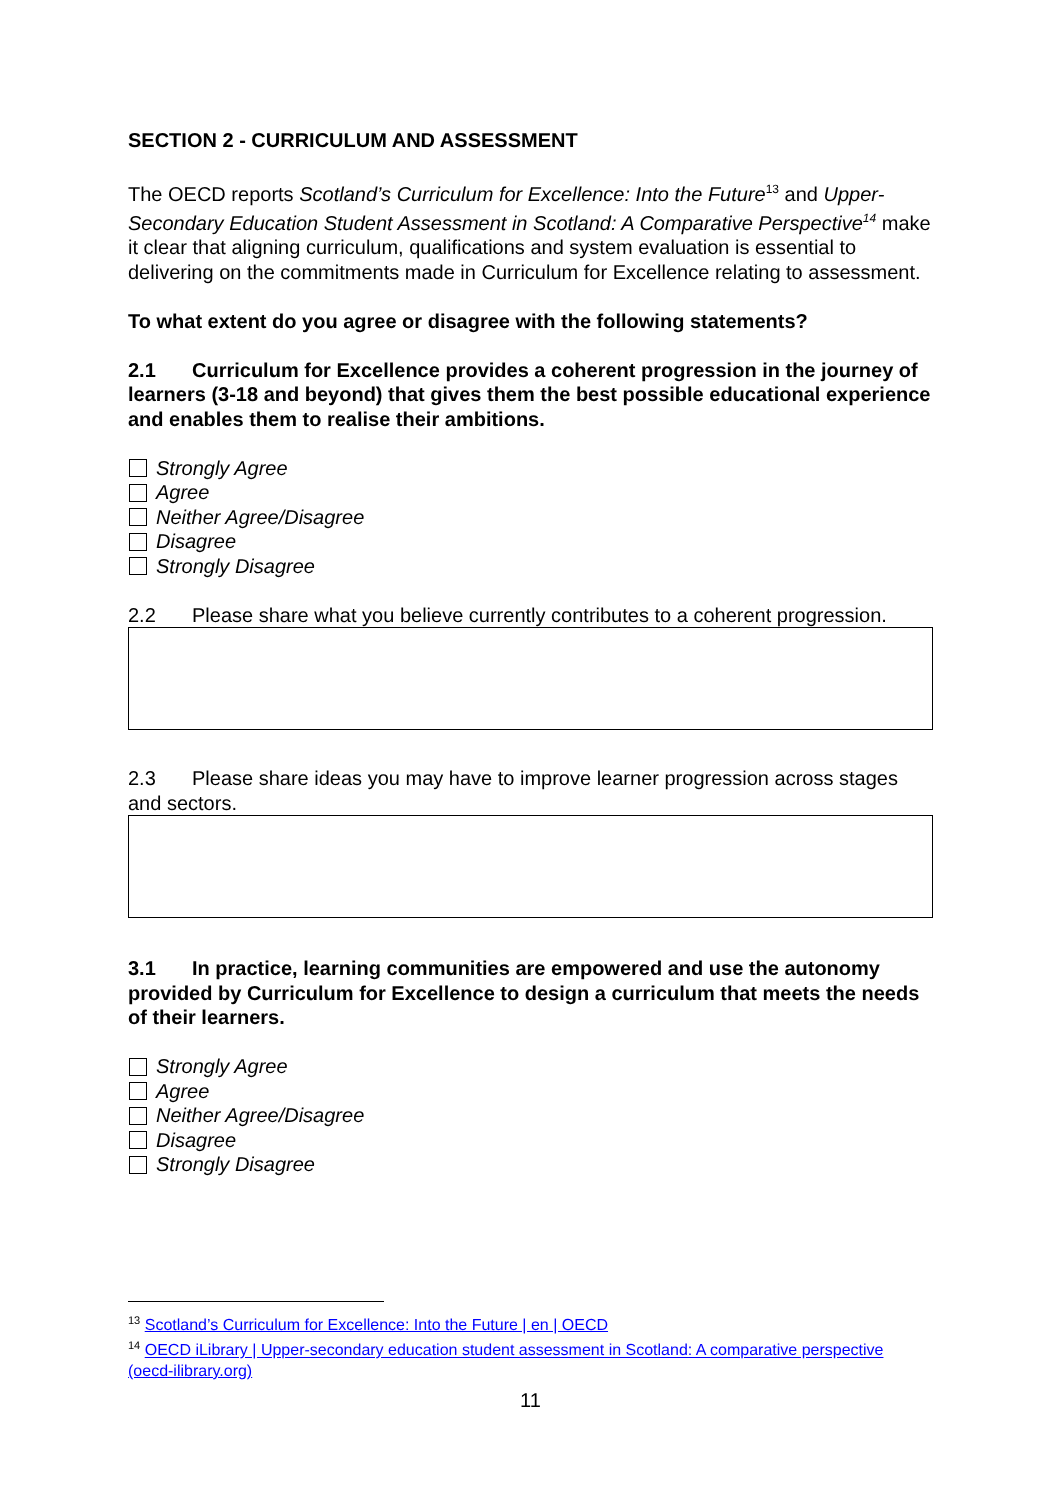SECTION 2 - CURRICULUM AND ASSESSMENT
The OECD reports Scotland’s Curriculum for Excellence: Into the Future<sup>13</sup> and Upper-Secondary Education Student Assessment in Scotland: A Comparative Perspective<sup>14</sup> make it clear that aligning curriculum, qualifications and system evaluation is essential to delivering on the commitments made in Curriculum for Excellence relating to assessment.
To what extent do you agree or disagree with the following statements?
2.1 Curriculum for Excellence provides a coherent progression in the journey of learners (3-18 and beyond) that gives them the best possible educational experience and enables them to realise their ambitions.
Strongly Agree
Agree
Neither Agree/Disagree
Disagree
Strongly Disagree
2.2 Please share what you believe currently contributes to a coherent progression.
2.3 Please share ideas you may have to improve learner progression across stages and sectors.
3.1 In practice, learning communities are empowered and use the autonomy provided by Curriculum for Excellence to design a curriculum that meets the needs of their learners.
Strongly Agree
Agree
Neither Agree/Disagree
Disagree
Strongly Disagree
<sup>13</sup> Scotland’s Curriculum for Excellence: Into the Future | en | OECD
<sup>14</sup> OECD iLibrary | Upper-secondary education student assessment in Scotland: A comparative perspective (oecd-ilibrary.org)
11